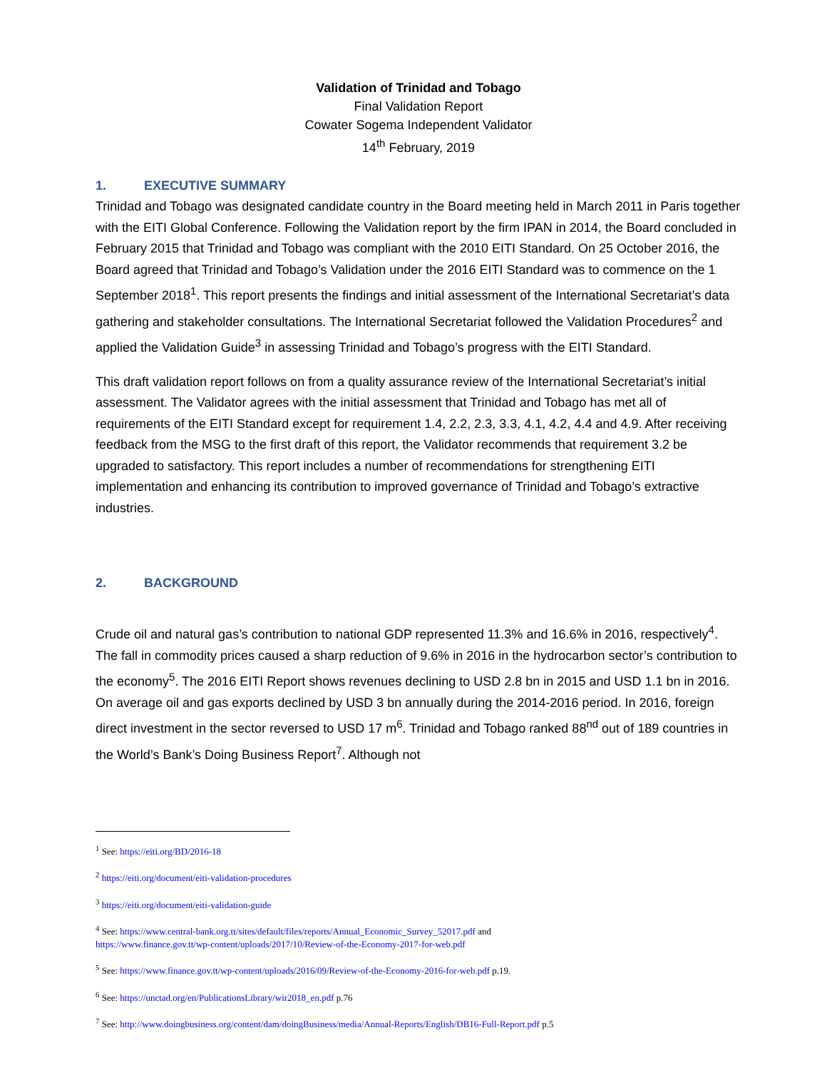Validation of Trinidad and Tobago
Final Validation Report
Cowater Sogema Independent Validator
14<sup>th</sup> February, 2019
1. EXECUTIVE SUMMARY
Trinidad and Tobago was designated candidate country in the Board meeting held in March 2011 in Paris together with the EITI Global Conference. Following the Validation report by the firm IPAN in 2014, the Board concluded in February 2015 that Trinidad and Tobago was compliant with the 2010 EITI Standard. On 25 October 2016, the Board agreed that Trinidad and Tobago’s Validation under the 2016 EITI Standard was to commence on the 1 September 2018<sup>1</sup>. This report presents the findings and initial assessment of the International Secretariat’s data gathering and stakeholder consultations. The International Secretariat followed the Validation Procedures<sup>2</sup> and applied the Validation Guide<sup>3</sup> in assessing Trinidad and Tobago’s progress with the EITI Standard.
This draft validation report follows on from a quality assurance review of the International Secretariat’s initial assessment. The Validator agrees with the initial assessment that Trinidad and Tobago has met all of requirements of the EITI Standard except for requirement 1.4, 2.2, 2.3, 3.3, 4.1, 4.2, 4.4 and 4.9. After receiving feedback from the MSG to the first draft of this report, the Validator recommends that requirement 3.2 be upgraded to satisfactory. This report includes a number of recommendations for strengthening EITI implementation and enhancing its contribution to improved governance of Trinidad and Tobago’s extractive industries.
2. BACKGROUND
Crude oil and natural gas’s contribution to national GDP represented 11.3% and 16.6% in 2016, respectively<sup>4</sup>. The fall in commodity prices caused a sharp reduction of 9.6% in 2016 in the hydrocarbon sector’s contribution to the economy<sup>5</sup>. The 2016 EITI Report shows revenues declining to USD 2.8 bn in 2015 and USD 1.1 bn in 2016. On average oil and gas exports declined by USD 3 bn annually during the 2014-2016 period. In 2016, foreign direct investment in the sector reversed to USD 17 m<sup>6</sup>. Trinidad and Tobago ranked 88<sup>nd</sup> out of 189 countries in the World’s Bank’s Doing Business Report<sup>7</sup>. Although not
<sup>1</sup> See: https://eiti.org/BD/2016-18
<sup>2</sup> https://eiti.org/document/eiti-validation-procedures
<sup>3</sup> https://eiti.org/document/eiti-validation-guide
<sup>4</sup> See: https://www.central-bank.org.tt/sites/default/files/reports/Annual_Economic_Survey_52017.pdf and
https://www.finance.gov.tt/wp-content/uploads/2017/10/Review-of-the-Economy-2017-for-web.pdf
<sup>5</sup> See: https://www.finance.gov.tt/wp-content/uploads/2016/09/Review-of-the-Economy-2016-for-web.pdf p.19.
<sup>6</sup> See: https://unctad.org/en/PublicationsLibrary/wir2018_en.pdf p.76
<sup>7</sup> See: http://www.doingbusiness.org/content/dam/doingBusiness/media/Annual-Reports/English/DB16-Full-Report.pdf p.5